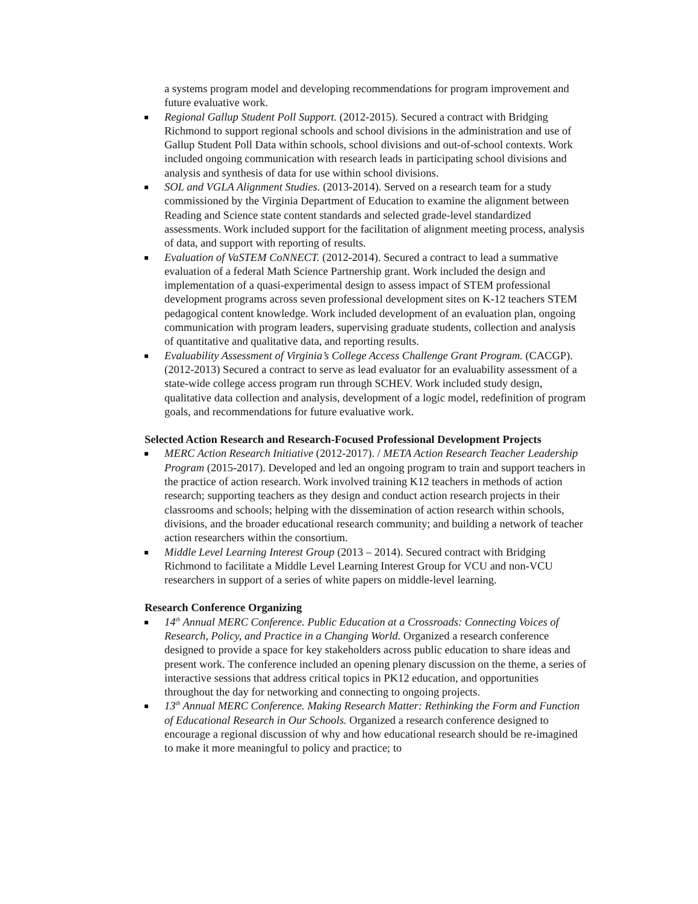a systems program model and developing recommendations for program improvement and future evaluative work.
Regional Gallup Student Poll Support. (2012-2015). Secured a contract with Bridging Richmond to support regional schools and school divisions in the administration and use of Gallup Student Poll Data within schools, school divisions and out-of-school contexts. Work included ongoing communication with research leads in participating school divisions and analysis and synthesis of data for use within school divisions.
SOL and VGLA Alignment Studies. (2013-2014). Served on a research team for a study commissioned by the Virginia Department of Education to examine the alignment between Reading and Science state content standards and selected grade-level standardized assessments. Work included support for the facilitation of alignment meeting process, analysis of data, and support with reporting of results.
Evaluation of VaSTEM CoNNECT. (2012-2014). Secured a contract to lead a summative evaluation of a federal Math Science Partnership grant. Work included the design and implementation of a quasi-experimental design to assess impact of STEM professional development programs across seven professional development sites on K-12 teachers STEM pedagogical content knowledge. Work included development of an evaluation plan, ongoing communication with program leaders, supervising graduate students, collection and analysis of quantitative and qualitative data, and reporting results.
Evaluability Assessment of Virginia’s College Access Challenge Grant Program. (CACGP). (2012-2013) Secured a contract to serve as lead evaluator for an evaluability assessment of a state-wide college access program run through SCHEV. Work included study design, qualitative data collection and analysis, development of a logic model, redefinition of program goals, and recommendations for future evaluative work.
Selected Action Research and Research-Focused Professional Development Projects
MERC Action Research Initiative (2012-2017). / META Action Research Teacher Leadership Program (2015-2017). Developed and led an ongoing program to train and support teachers in the practice of action research. Work involved training K12 teachers in methods of action research; supporting teachers as they design and conduct action research projects in their classrooms and schools; helping with the dissemination of action research within schools, divisions, and the broader educational research community; and building a network of teacher action researchers within the consortium.
Middle Level Learning Interest Group (2013 – 2014). Secured contract with Bridging Richmond to facilitate a Middle Level Learning Interest Group for VCU and non-VCU researchers in support of a series of white papers on middle-level learning.
Research Conference Organizing
14<sup>th</sup> Annual MERC Conference. Public Education at a Crossroads: Connecting Voices of Research, Policy, and Practice in a Changing World. Organized a research conference designed to provide a space for key stakeholders across public education to share ideas and present work. The conference included an opening plenary discussion on the theme, a series of interactive sessions that address critical topics in PK12 education, and opportunities throughout the day for networking and connecting to ongoing projects.
13<sup>th</sup> Annual MERC Conference. Making Research Matter: Rethinking the Form and Function of Educational Research in Our Schools. Organized a research conference designed to encourage a regional discussion of why and how educational research should be re-imagined to make it more meaningful to policy and practice; to